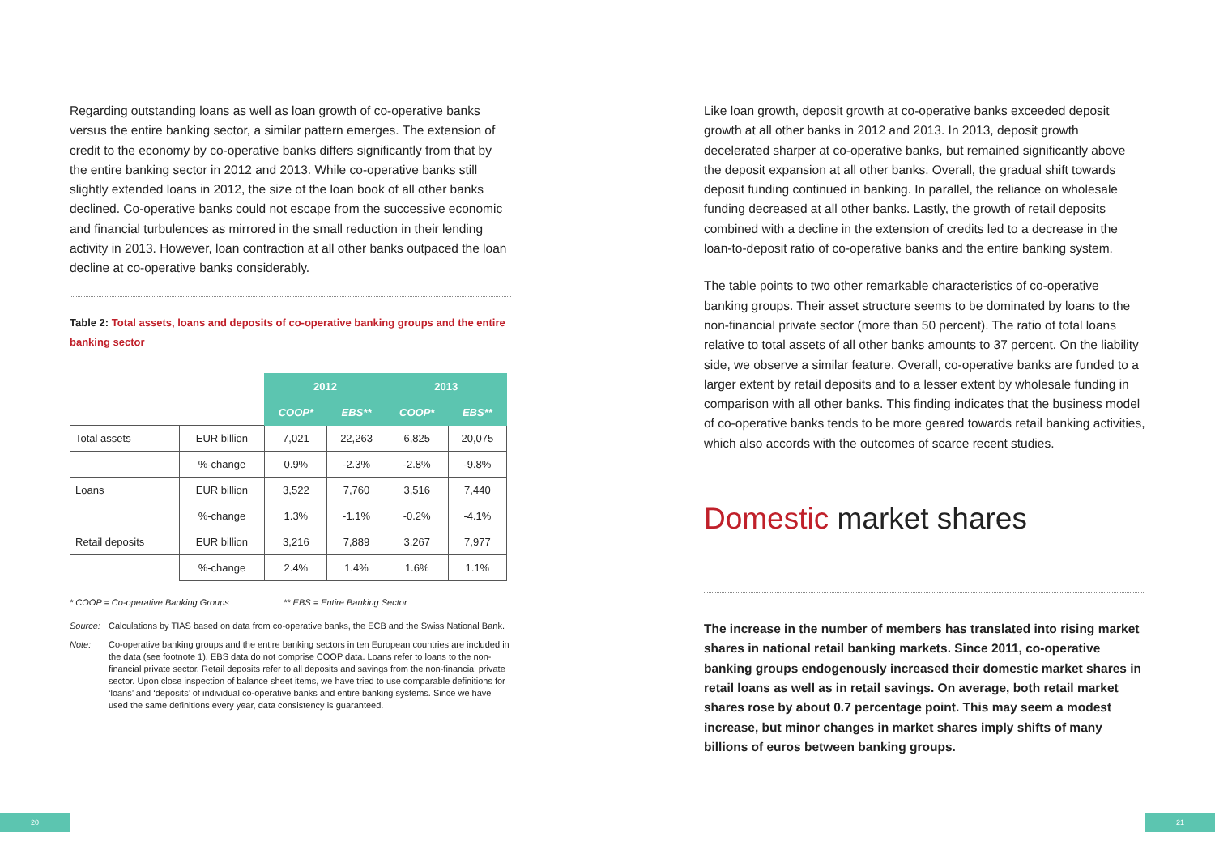Regarding outstanding loans as well as loan growth of co-operative banks versus the entire banking sector, a similar pattern emerges. The extension of credit to the economy by co-operative banks differs significantly from that by the entire banking sector in 2012 and 2013. While co-operative banks still slightly extended loans in 2012, the size of the loan book of all other banks declined. Co-operative banks could not escape from the successive economic and financial turbulences as mirrored in the small reduction in their lending activity in 2013. However, loan contraction at all other banks outpaced the loan decline at co-operative banks considerably.
Table 2: Total assets, loans and deposits of co-operative banking groups and the entire banking sector
| | | 2012 | | 2013 | |
| | | COOP* | EBS** | COOP* | EBS** |
| Total assets | EUR billion | 7,021 | 22,263 | 6,825 | 20,075 |
| | %-change | 0.9% | -2.3% | -2.8% | -9.8% |
| Loans | EUR billion | 3,522 | 7,760 | 3,516 | 7,440 |
| | %-change | 1.3% | -1.1% | -0.2% | -4.1% |
| Retail deposits | EUR billion | 3,216 | 7,889 | 3,267 | 7,977 |
| | %-change | 2.4% | 1.4% | 1.6% | 1.1% |
* COOP = Co-operative Banking Groups ** EBS = Entire Banking Sector
Source: Calculations by TIAS based on data from co-operative banks, the ECB and the Swiss National Bank.
Note: Co-operative banking groups and the entire banking sectors in ten European countries are included in the data (see footnote 1). EBS data do not comprise COOP data. Loans refer to loans to the non-financial private sector. Retail deposits refer to all deposits and savings from the non-financial private sector. Upon close inspection of balance sheet items, we have tried to use comparable definitions for ‘loans’ and ‘deposits’ of individual co-operative banks and entire banking systems. Since we have used the same definitions every year, data consistency is guaranteed.
Like loan growth, deposit growth at co-operative banks exceeded deposit growth at all other banks in 2012 and 2013. In 2013, deposit growth decelerated sharper at co-operative banks, but remained significantly above the deposit expansion at all other banks. Overall, the gradual shift towards deposit funding continued in banking. In parallel, the reliance on wholesale funding decreased at all other banks. Lastly, the growth of retail deposits combined with a decline in the extension of credits led to a decrease in the loan-to-deposit ratio of co-operative banks and the entire banking system.
The table points to two other remarkable characteristics of co-operative banking groups. Their asset structure seems to be dominated by loans to the non-financial private sector (more than 50 percent). The ratio of total loans relative to total assets of all other banks amounts to 37 percent. On the liability side, we observe a similar feature. Overall, co-operative banks are funded to a larger extent by retail deposits and to a lesser extent by wholesale funding in comparison with all other banks. This finding indicates that the business model of co-operative banks tends to be more geared towards retail banking activities, which also accords with the outcomes of scarce recent studies.
Domestic market shares
The increase in the number of members has translated into rising market shares in national retail banking markets. Since 2011, co-operative banking groups endogenously increased their domestic market shares in retail loans as well as in retail savings. On average, both retail market shares rose by about 0.7 percentage point. This may seem a modest increase, but minor changes in market shares imply shifts of many billions of euros between banking groups.
20 21